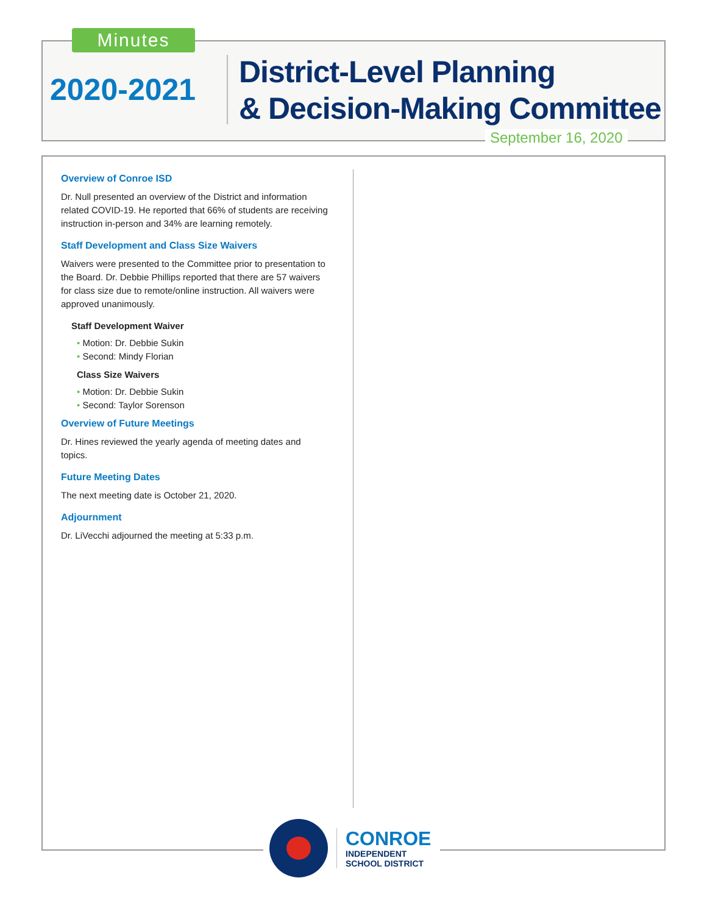Minutes
2020-2021
District-Level Planning
& Decision-Making Committee
September 16, 2020
Overview of Conroe ISD
Dr. Null presented an overview of the District and information related COVID-19. He reported that 66% of students are receiving instruction in-person and 34% are learning remotely.
Staff Development and Class Size Waivers
Waivers were presented to the Committee prior to presentation to the Board. Dr. Debbie Phillips reported that there are 57 waivers for class size due to remote/online instruction. All waivers were approved unanimously.
Staff Development Waiver
• Motion: Dr. Debbie Sukin
• Second: Mindy Florian
Class Size Waivers
• Motion: Dr. Debbie Sukin
• Second: Taylor Sorenson
Overview of Future Meetings
Dr. Hines reviewed the yearly agenda of meeting dates and topics.
Future Meeting Dates
The next meeting date is October 21, 2020.
Adjournment
Dr. LiVecchi adjourned the meeting at 5:33 p.m.
CONROE
INDEPENDENT
SCHOOL DISTRICT